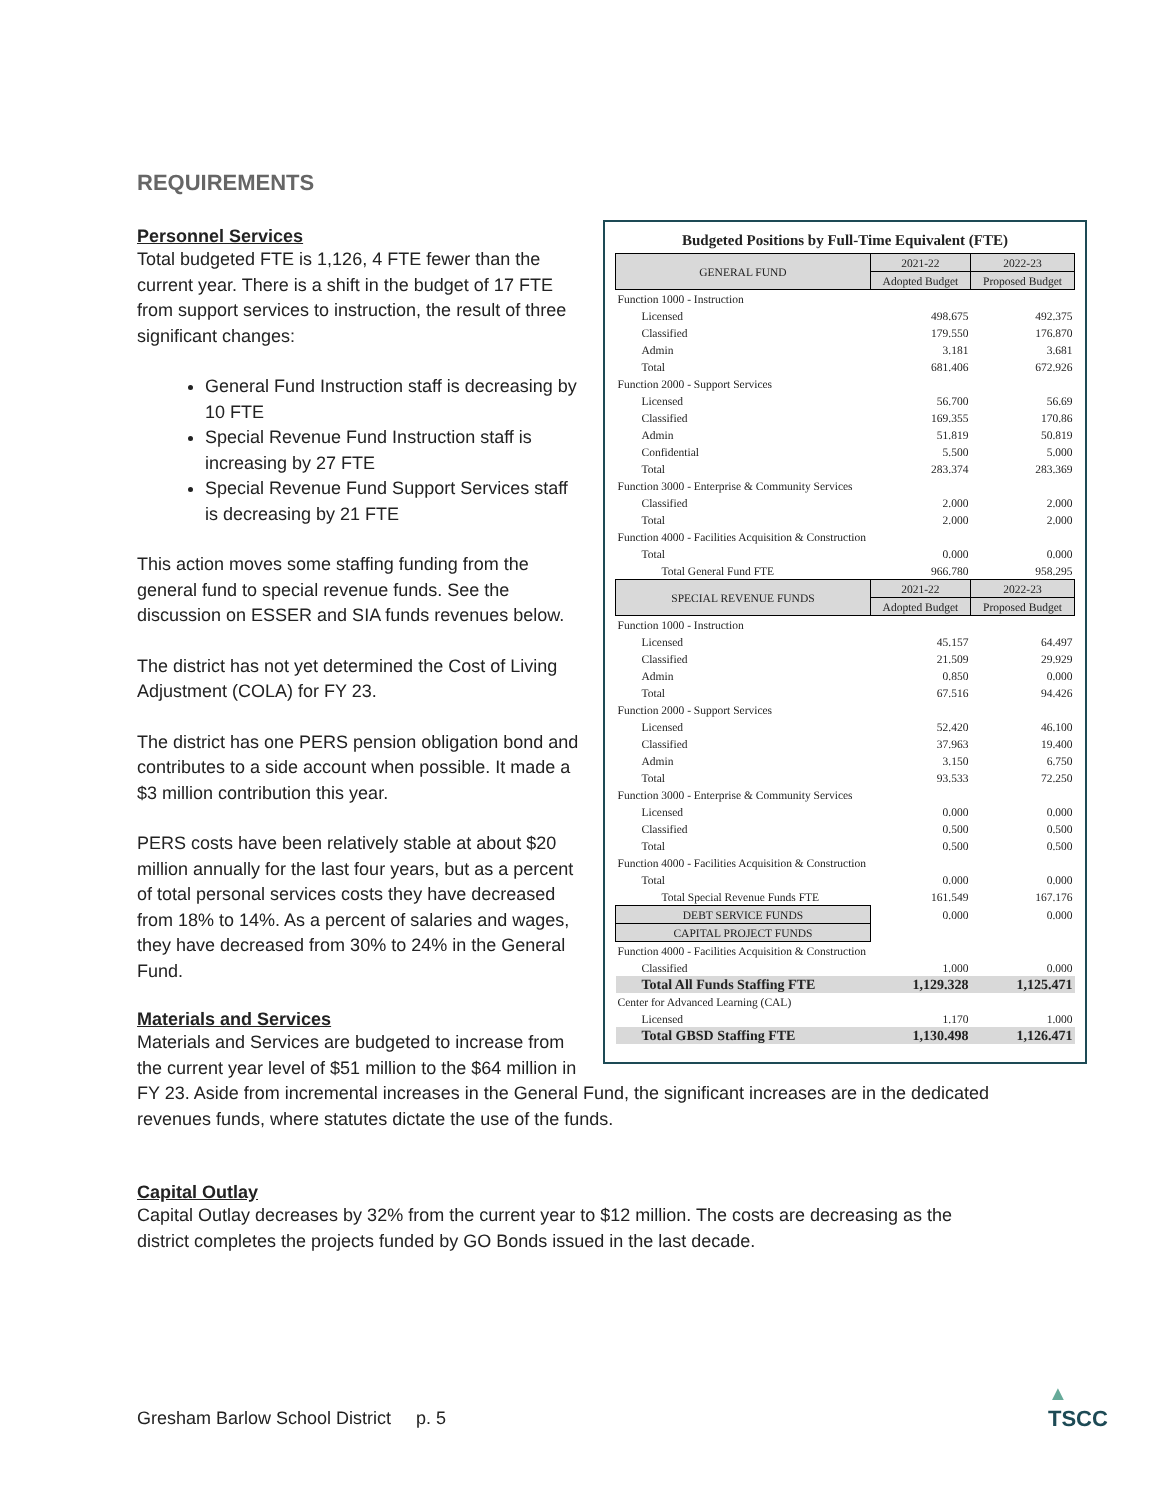REQUIREMENTS
Budgeted Positions by Full-Time Equivalent (FTE)
| GENERAL FUND | 2021-22 | 2022-23 |
| --- | --- | --- |
| | Adopted Budget | Proposed Budget |
| Function 1000 - Instruction | | |
| Licensed | 498.675 | 492.375 |
| Classified | 179.550 | 176.870 |
| Admin | 3.181 | 3.681 |
| Total | 681.406 | 672.926 |
| Function 2000 - Support Services | | |
| Licensed | 56.700 | 56.69 |
| Classified | 169.355 | 170.86 |
| Admin | 51.819 | 50.819 |
| Confidential | 5.500 | 5.000 |
| Total | 283.374 | 283.369 |
| Function 3000 - Enterprise & Community Services | | |
| Classified | 2.000 | 2.000 |
| Total | 2.000 | 2.000 |
| Function 4000 - Facilities Acquisition & Construction | | |
| Total | 0.000 | 0.000 |
| Total General Fund FTE | 966.780 | 958.295 |
| SPECIAL REVENUE FUNDS | 2021-22 | 2022-23 |
| | Adopted Budget | Proposed Budget |
| Function 1000 - Instruction | | |
| Licensed | 45.157 | 64.497 |
| Classified | 21.509 | 29.929 |
| Admin | 0.850 | 0.000 |
| Total | 67.516 | 94.426 |
| Function 2000 - Support Services | | |
| Licensed | 52.420 | 46.100 |
| Classified | 37.963 | 19.400 |
| Admin | 3.150 | 6.750 |
| Total | 93.533 | 72.250 |
| Function 3000 - Enterprise & Community Services | | |
| Licensed | 0.000 | 0.000 |
| Classified | 0.500 | 0.500 |
| Total | 0.500 | 0.500 |
| Function 4000 - Facilities Acquisition & Construction | | |
| Total | 0.000 | 0.000 |
| Total Special Revenue Funds FTE | 161.549 | 167.176 |
| DEBT SERVICE FUNDS | 0.000 | 0.000 |
| CAPITAL PROJECT FUNDS | | |
| Function 4000 - Facilities Acquisition & Construction | | |
| Classified | 1.000 | 0.000 |
| Total All Funds Staffing FTE | 1,129.328 | 1,125.471 |
| Center for Advanced Learning (CAL) | | |
| Licensed | 1.170 | 1.000 |
| Total GBSD Staffing FTE | 1,130.498 | 1,126.471 |
Personnel Services
Total budgeted FTE is 1,126, 4 FTE fewer than the current year. There is a shift in the budget of 17 FTE from support services to instruction, the result of three significant changes:
General Fund Instruction staff is decreasing by 10 FTE
Special Revenue Fund Instruction staff is increasing by 27 FTE
Special Revenue Fund Support Services staff is decreasing by 21 FTE
This action moves some staffing funding from the general fund to special revenue funds. See the discussion on ESSER and SIA funds revenues below.
The district has not yet determined the Cost of Living Adjustment (COLA) for FY 23.
The district has one PERS pension obligation bond and contributes to a side account when possible. It made a $3 million contribution this year.
PERS costs have been relatively stable at about $20 million annually for the last four years, but as a percent of total personal services costs they have decreased from 18% to 14%. As a percent of salaries and wages, they have decreased from 30% to 24% in the General Fund.
Materials and Services
Materials and Services are budgeted to increase from the current year level of $51 million to the $64 million in FY 23. Aside from incremental increases in the General Fund, the significant increases are in the dedicated revenues funds, where statutes dictate the use of the funds.
Capital Outlay
Capital Outlay decreases by 32% from the current year to $12 million. The costs are decreasing as the district completes the projects funded by GO Bonds issued in the last decade.
Gresham Barlow School District p. 5
▲
TSCC